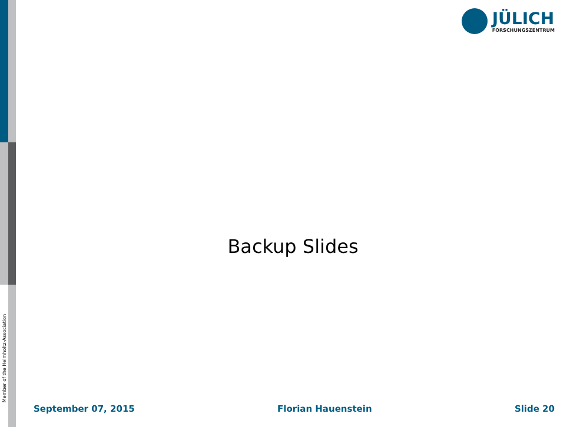Member of the Helmholtz-Association
JÜLICH
FORSCHUNGSZENTRUM
Backup Slides
September 07, 2015 Florian Hauenstein Slide 20